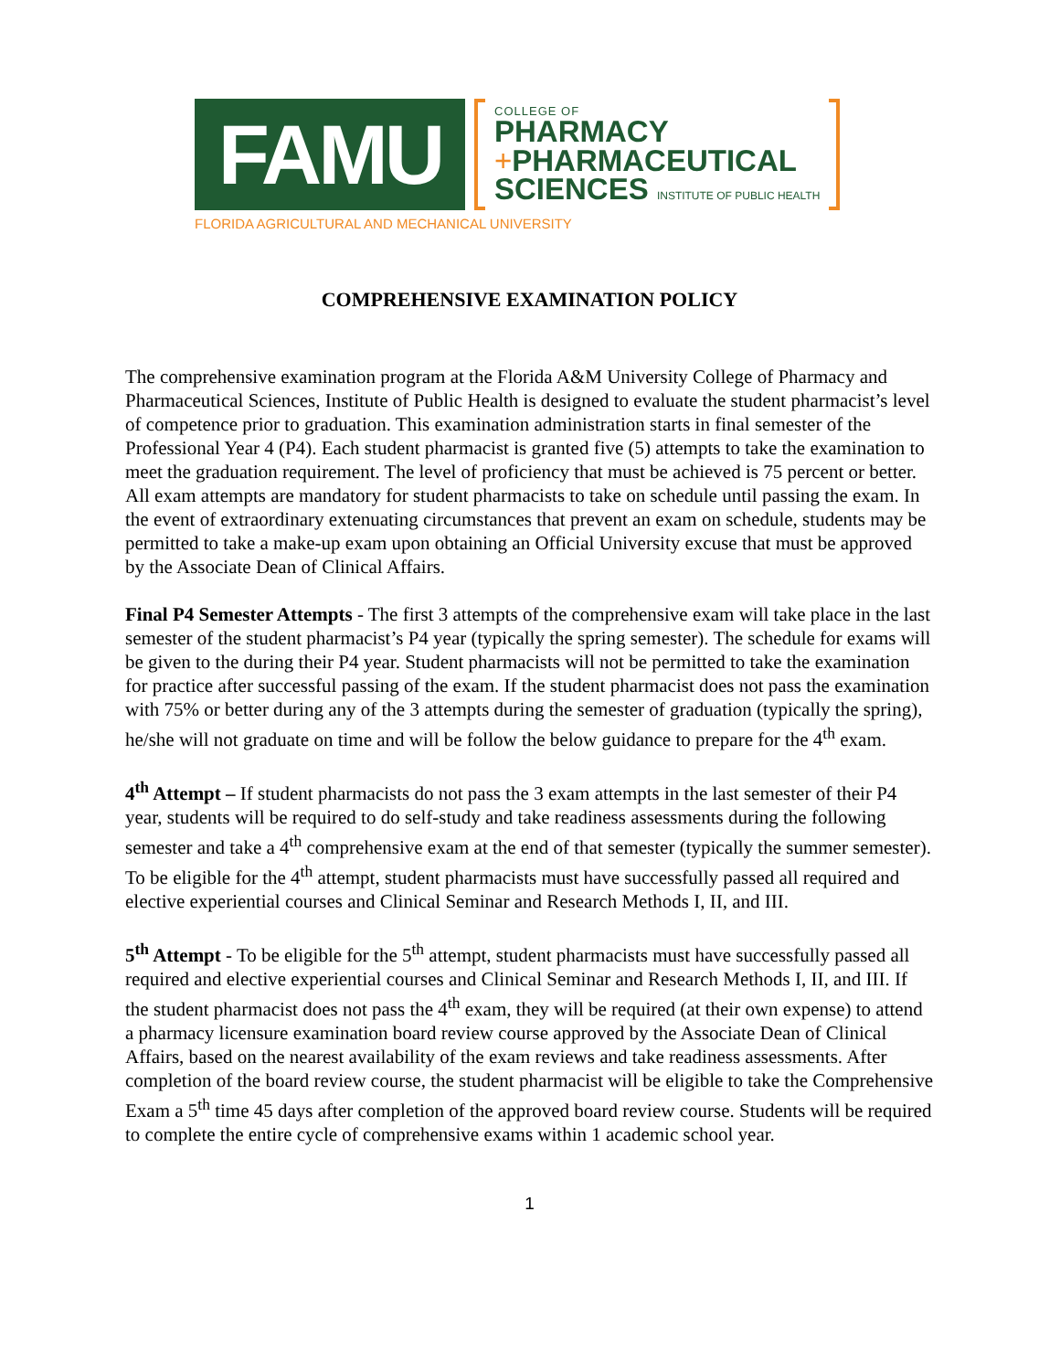FAMU
COLLEGE OF
PHARMACY
+PHARMACEUTICAL
SCIENCES INSTITUTE OF PUBLIC HEALTH
FLORIDA AGRICULTURAL AND MECHANICAL UNIVERSITY
COMPREHENSIVE EXAMINATION POLICY
The comprehensive examination program at the Florida A&M University College of Pharmacy and Pharmaceutical Sciences, Institute of Public Health is designed to evaluate the student pharmacist’s level of competence prior to graduation. This examination administration starts in final semester of the Professional Year 4 (P4). Each student pharmacist is granted five (5) attempts to take the examination to meet the graduation requirement. The level of proficiency that must be achieved is 75 percent or better. All exam attempts are mandatory for student pharmacists to take on schedule until passing the exam. In the event of extraordinary extenuating circumstances that prevent an exam on schedule, students may be permitted to take a make-up exam upon obtaining an Official University excuse that must be approved by the Associate Dean of Clinical Affairs.
Final P4 Semester Attempts - The first 3 attempts of the comprehensive exam will take place in the last semester of the student pharmacist’s P4 year (typically the spring semester). The schedule for exams will be given to the during their P4 year. Student pharmacists will not be permitted to take the examination for practice after successful passing of the exam. If the student pharmacist does not pass the examination with 75% or better during any of the 3 attempts during the semester of graduation (typically the spring), he/she will not graduate on time and will be follow the below guidance to prepare for the 4<sup>th</sup> exam.
4<sup>th</sup> Attempt – If student pharmacists do not pass the 3 exam attempts in the last semester of their P4 year, students will be required to do self-study and take readiness assessments during the following semester and take a 4<sup>th</sup> comprehensive exam at the end of that semester (typically the summer semester). To be eligible for the 4<sup>th</sup> attempt, student pharmacists must have successfully passed all required and elective experiential courses and Clinical Seminar and Research Methods I, II, and III.
5<sup>th</sup> Attempt - To be eligible for the 5<sup>th</sup> attempt, student pharmacists must have successfully passed all required and elective experiential courses and Clinical Seminar and Research Methods I, II, and III. If the student pharmacist does not pass the 4<sup>th</sup> exam, they will be required (at their own expense) to attend a pharmacy licensure examination board review course approved by the Associate Dean of Clinical Affairs, based on the nearest availability of the exam reviews and take readiness assessments. After completion of the board review course, the student pharmacist will be eligible to take the Comprehensive Exam a 5<sup>th</sup> time 45 days after completion of the approved board review course. Students will be required to complete the entire cycle of comprehensive exams within 1 academic school year.
1